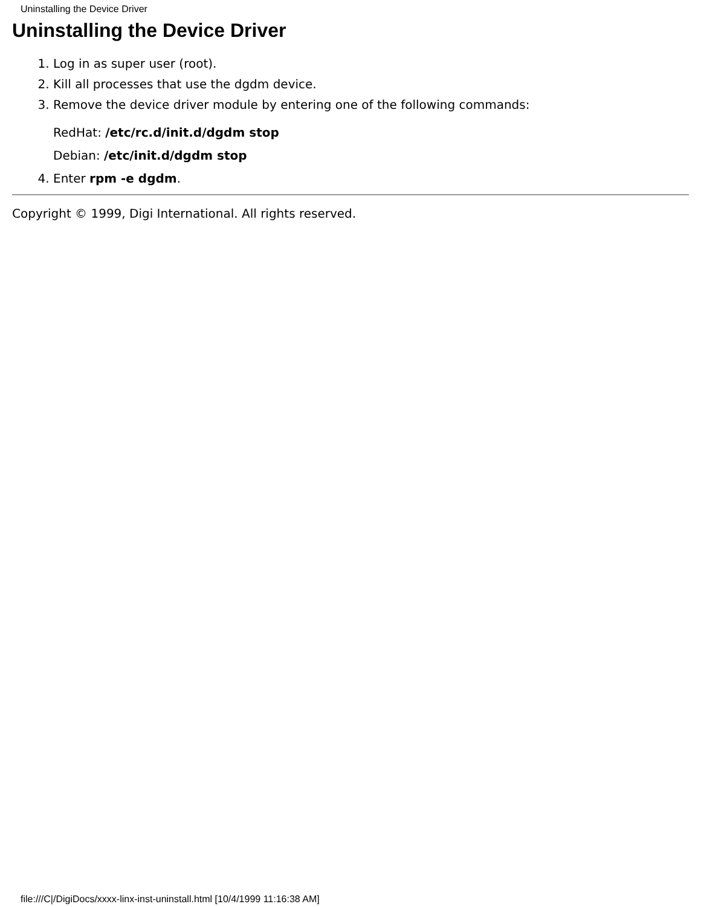Uninstalling the Device Driver
Uninstalling the Device Driver
1. Log in as super user (root).
2. Kill all processes that use the dgdm device.
3. Remove the device driver module by entering one of the following commands:
RedHat: /etc/rc.d/init.d/dgdm stop
Debian: /etc/init.d/dgdm stop
4. Enter rpm -e dgdm.
Copyright © 1999, Digi International. All rights reserved.
file:///C|/DigiDocs/xxxx-linx-inst-uninstall.html [10/4/1999 11:16:38 AM]